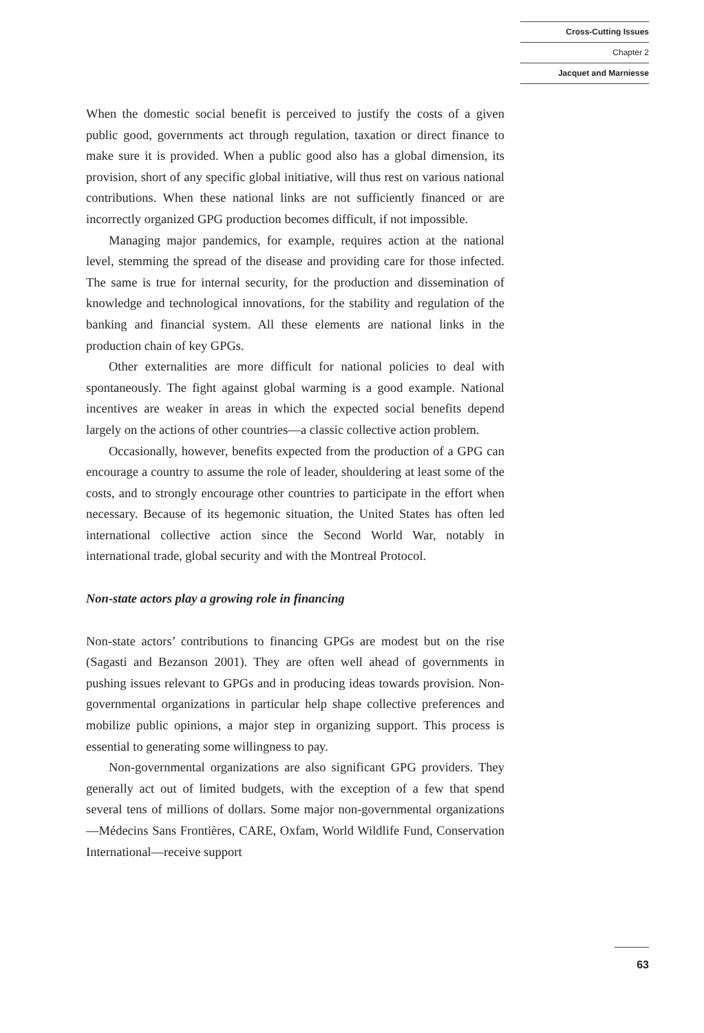Cross-Cutting Issues
Chapter 2
Jacquet and Marniesse
When the domestic social benefit is perceived to justify the costs of a given public good, governments act through regulation, taxation or direct finance to make sure it is provided. When a public good also has a global dimension, its provision, short of any specific global initiative, will thus rest on various national contributions. When these national links are not sufficiently financed or are incorrectly organized GPG production becomes difficult, if not impossible.
Managing major pandemics, for example, requires action at the national level, stemming the spread of the disease and providing care for those infected. The same is true for internal security, for the production and dissemination of knowledge and technological innovations, for the stability and regulation of the banking and financial system. All these elements are national links in the production chain of key GPGs.
Other externalities are more difficult for national policies to deal with spontaneously. The fight against global warming is a good example. National incentives are weaker in areas in which the expected social benefits depend largely on the actions of other countries—a classic collective action problem.
Occasionally, however, benefits expected from the production of a GPG can encourage a country to assume the role of leader, shouldering at least some of the costs, and to strongly encourage other countries to participate in the effort when necessary. Because of its hegemonic situation, the United States has often led international collective action since the Second World War, notably in international trade, global security and with the Montreal Protocol.
Non-state actors play a growing role in financing
Non-state actors’ contributions to financing GPGs are modest but on the rise (Sagasti and Bezanson 2001). They are often well ahead of governments in pushing issues relevant to GPGs and in producing ideas towards provision. Non-governmental organizations in particular help shape collective preferences and mobilize public opinions, a major step in organizing support. This process is essential to generating some willingness to pay.
Non-governmental organizations are also significant GPG providers. They generally act out of limited budgets, with the exception of a few that spend several tens of millions of dollars. Some major non-governmental organizations—Médecins Sans Frontières, CARE, Oxfam, World Wildlife Fund, Conservation International—receive support
63